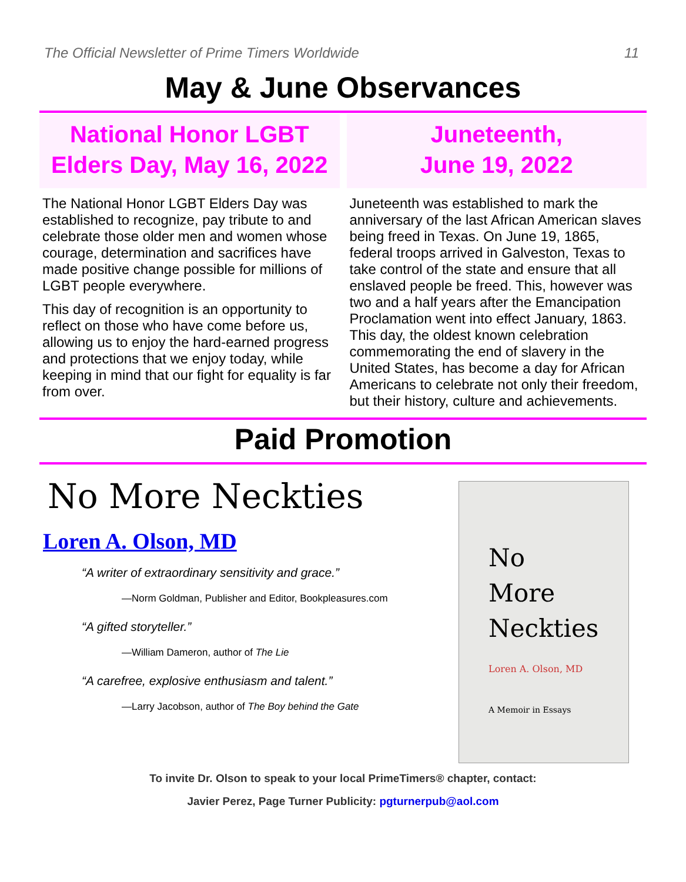The Official Newsletter of Prime Timers Worldwide 11
May & June Observances
National Honor LGBT Elders Day, May 16, 2022
The National Honor LGBT Elders Day was established to recognize, pay tribute to and celebrate those older men and women whose courage, determination and sacrifices have made positive change possible for millions of LGBT people everywhere.
This day of recognition is an opportunity to reflect on those who have come before us, allowing us to enjoy the hard-earned progress and protections that we enjoy today, while keeping in mind that our fight for equality is far from over.
Juneteenth,
June 19, 2022
Juneteenth was established to mark the anniversary of the last African American slaves being freed in Texas. On June 19, 1865, federal troops arrived in Galveston, Texas to take control of the state and ensure that all enslaved people be freed. This, however was two and a half years after the Emancipation Proclamation went into effect January, 1863. This day, the oldest known celebration commemorating the end of slavery in the United States, has become a day for African Americans to celebrate not only their freedom, but their history, culture and achievements.
Paid Promotion
No More Neckties
Loren A. Olson, MD
“A writer of extraordinary sensitivity and grace.”
—Norm Goldman, Publisher and Editor, Bookpleasures.com
“A gifted storyteller.”
—William Dameron, author of The Lie
“A carefree, explosive enthusiasm and talent.”
—Larry Jacobson, author of The Boy behind the Gate
No
More
Neckties
Loren A. Olson, MD
A Memoir in Essays
To invite Dr. Olson to speak to your local PrimeTimers® chapter, contact:
Javier Perez, Page Turner Publicity: pgturnerpub@aol.com